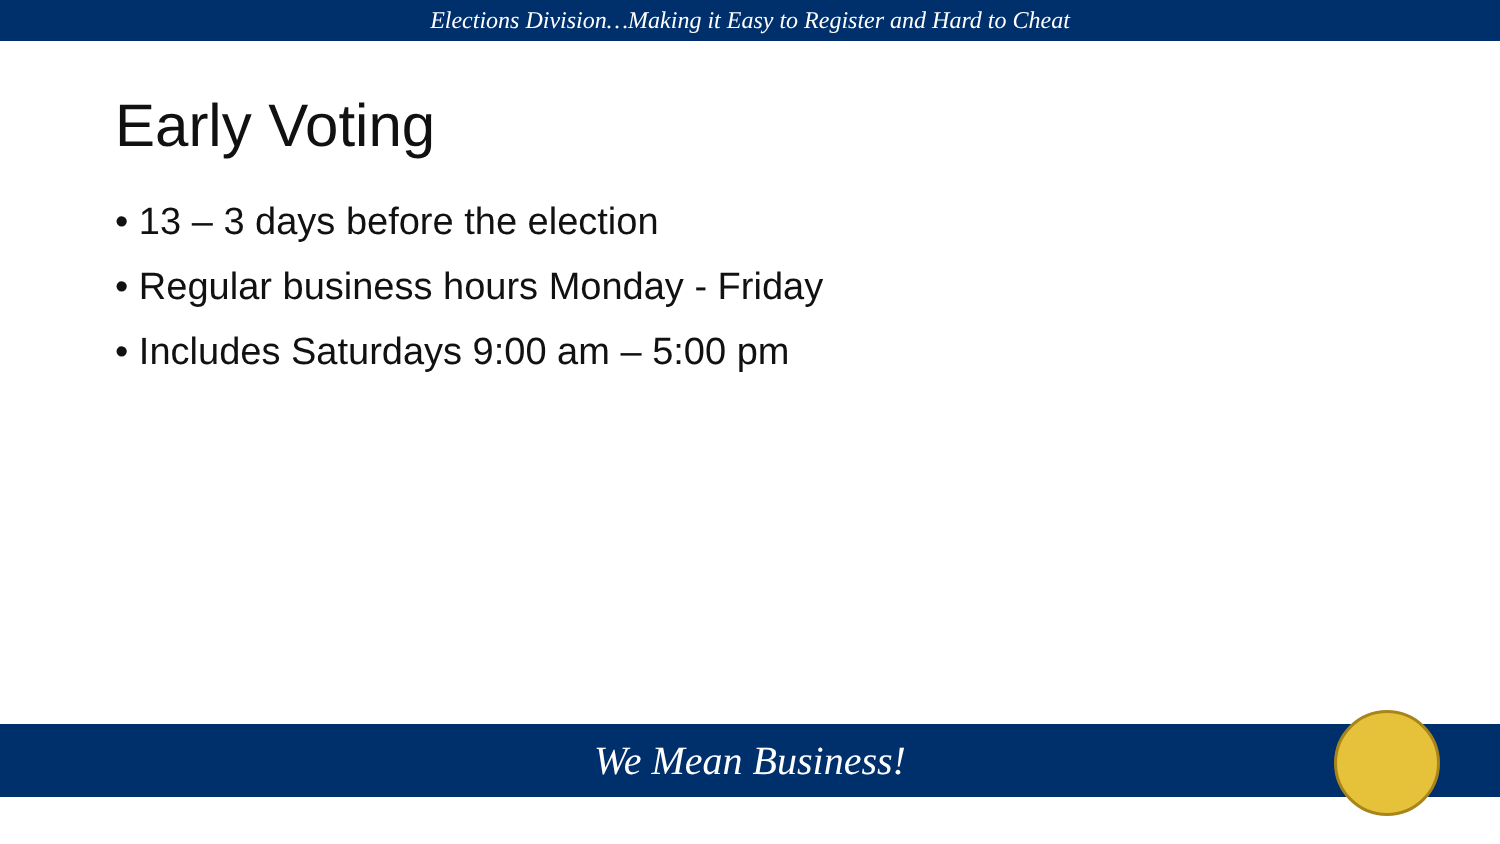Elections Division…Making it Easy to Register and Hard to Cheat
Early Voting
• 13 – 3 days before the election
• Regular business hours Monday - Friday
• Includes Saturdays 9:00 am – 5:00 pm
We Mean Business!